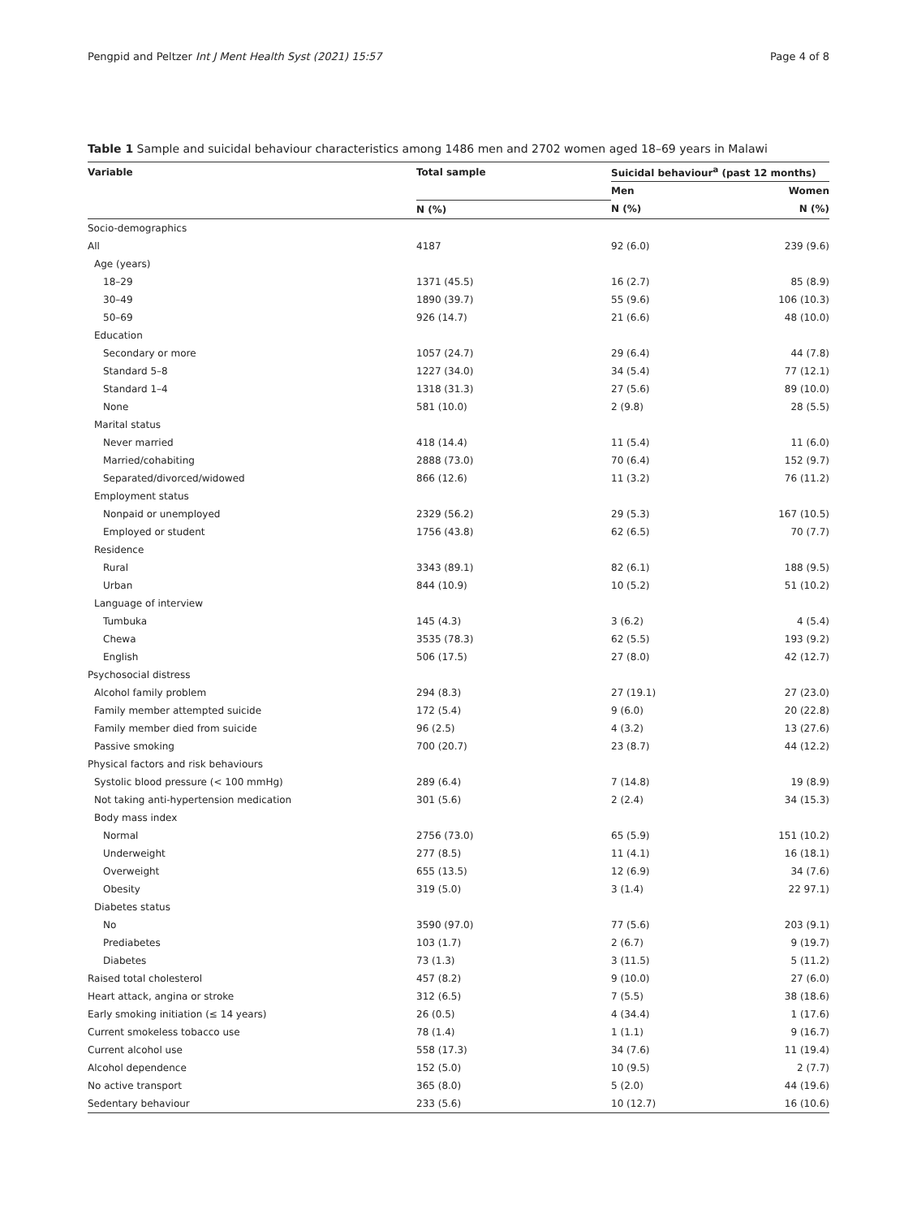Pengpid and Peltzer Int J Ment Health Syst (2021) 15:57 Page 4 of 8
Table 1 Sample and suicidal behaviour characteristics among 1486 men and 2702 women aged 18–69 years in Malawi
| Variable | Total sample | Suicidal behaviour<sup>a</sup> (past 12 months) | |
| --- | --- | --- | --- |
| | | Men | Women |
| | N (%) | N (%) | N (%) |
| Socio-demographics | | | |
| All | 4187 | 92 (6.0) | 239 (9.6) |
| Age (years) | | | |
| 18–29 | 1371 (45.5) | 16 (2.7) | 85 (8.9) |
| 30–49 | 1890 (39.7) | 55 (9.6) | 106 (10.3) |
| 50–69 | 926 (14.7) | 21 (6.6) | 48 (10.0) |
| Education | | | |
| Secondary or more | 1057 (24.7) | 29 (6.4) | 44 (7.8) |
| Standard 5–8 | 1227 (34.0) | 34 (5.4) | 77 (12.1) |
| Standard 1–4 | 1318 (31.3) | 27 (5.6) | 89 (10.0) |
| None | 581 (10.0) | 2 (9.8) | 28 (5.5) |
| Marital status | | | |
| Never married | 418 (14.4) | 11 (5.4) | 11 (6.0) |
| Married/cohabiting | 2888 (73.0) | 70 (6.4) | 152 (9.7) |
| Separated/divorced/widowed | 866 (12.6) | 11 (3.2) | 76 (11.2) |
| Employment status | | | |
| Nonpaid or unemployed | 2329 (56.2) | 29 (5.3) | 167 (10.5) |
| Employed or student | 1756 (43.8) | 62 (6.5) | 70 (7.7) |
| Residence | | | |
| Rural | 3343 (89.1) | 82 (6.1) | 188 (9.5) |
| Urban | 844 (10.9) | 10 (5.2) | 51 (10.2) |
| Language of interview | | | |
| Tumbuka | 145 (4.3) | 3 (6.2) | 4 (5.4) |
| Chewa | 3535 (78.3) | 62 (5.5) | 193 (9.2) |
| English | 506 (17.5) | 27 (8.0) | 42 (12.7) |
| Psychosocial distress | | | |
| Alcohol family problem | 294 (8.3) | 27 (19.1) | 27 (23.0) |
| Family member attempted suicide | 172 (5.4) | 9 (6.0) | 20 (22.8) |
| Family member died from suicide | 96 (2.5) | 4 (3.2) | 13 (27.6) |
| Passive smoking | 700 (20.7) | 23 (8.7) | 44 (12.2) |
| Physical factors and risk behaviours | | | |
| Systolic blood pressure (< 100 mmHg) | 289 (6.4) | 7 (14.8) | 19 (8.9) |
| Not taking anti-hypertension medication | 301 (5.6) | 2 (2.4) | 34 (15.3) |
| Body mass index | | | |
| Normal | 2756 (73.0) | 65 (5.9) | 151 (10.2) |
| Underweight | 277 (8.5) | 11 (4.1) | 16 (18.1) |
| Overweight | 655 (13.5) | 12 (6.9) | 34 (7.6) |
| Obesity | 319 (5.0) | 3 (1.4) | 22 97.1) |
| Diabetes status | | | |
| No | 3590 (97.0) | 77 (5.6) | 203 (9.1) |
| Prediabetes | 103 (1.7) | 2 (6.7) | 9 (19.7) |
| Diabetes | 73 (1.3) | 3 (11.5) | 5 (11.2) |
| Raised total cholesterol | 457 (8.2) | 9 (10.0) | 27 (6.0) |
| Heart attack, angina or stroke | 312 (6.5) | 7 (5.5) | 38 (18.6) |
| Early smoking initiation (≤ 14 years) | 26 (0.5) | 4 (34.4) | 1 (17.6) |
| Current smokeless tobacco use | 78 (1.4) | 1 (1.1) | 9 (16.7) |
| Current alcohol use | 558 (17.3) | 34 (7.6) | 11 (19.4) |
| Alcohol dependence | 152 (5.0) | 10 (9.5) | 2 (7.7) |
| No active transport | 365 (8.0) | 5 (2.0) | 44 (19.6) |
| Sedentary behaviour | 233 (5.6) | 10 (12.7) | 16 (10.6) |